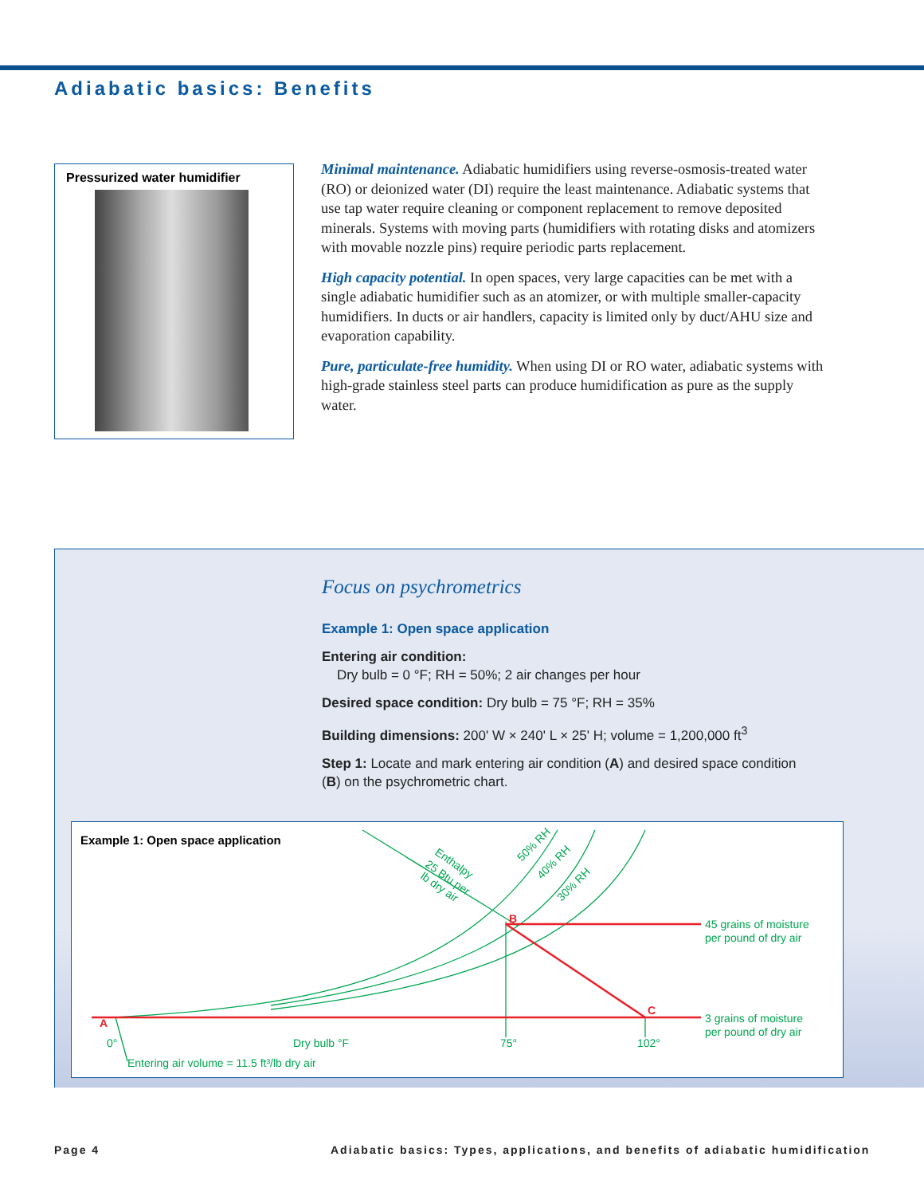Adiabatic basics: Benefits
Pressurized water humidifier
Minimal maintenance. Adiabatic humidifiers using reverse-osmosis-treated water (RO) or deionized water (DI) require the least maintenance. Adiabatic systems that use tap water require cleaning or component replacement to remove deposited minerals. Systems with moving parts (humidifiers with rotating disks and atomizers with movable nozzle pins) require periodic parts replacement.
High capacity potential. In open spaces, very large capacities can be met with a single adiabatic humidifier such as an atomizer, or with multiple smaller-capacity humidifiers. In ducts or air handlers, capacity is limited only by duct/AHU size and evaporation capability.
Pure, particulate-free humidity. When using DI or RO water, adiabatic systems with high-grade stainless steel parts can produce humidification as pure as the supply water.
Focus on psychrometrics
Example 1: Open space application
Entering air condition:
Dry bulb = 0 °F; RH = 50%; 2 air changes per hour
Desired space condition: Dry bulb = 75 °F; RH = 35%
Building dimensions: 200' W × 240' L × 25' H; volume = 1,200,000 ft<sup>3</sup>
Step 1: Locate and mark entering air condition (A) and desired space condition (B) on the psychrometric chart.
Example 1: Open space application
45 grains of moisture
per pound of dry air
3 grains of moisture
per pound of dry air
0°
Dry bulb °F
75°
102°
Entering air volume = 11.5 ft³/lb dry air
50% RH
40% RH
30% RH
Enthalpy
25 Btu per
lb dry air
A
B
C
Page 4
Adiabatic basics: Types, applications, and benefits of adiabatic humidification